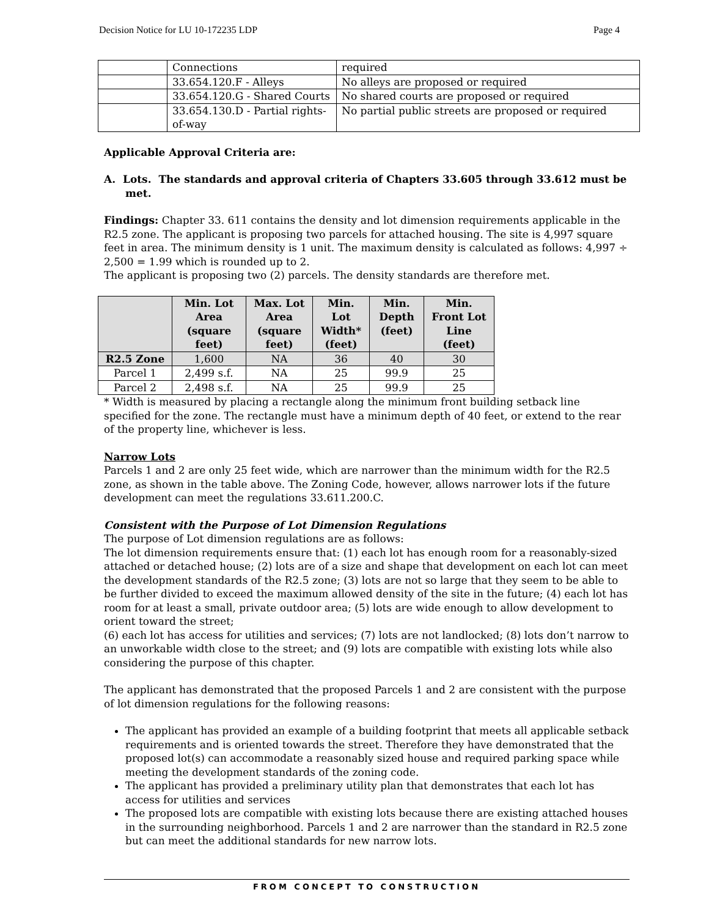Decision Notice for LU 10-172235 LDP Page 4
| | Connections | required |
| | 33.654.120.F - Alleys | No alleys are proposed or required |
| | 33.654.120.G - Shared Courts | No shared courts are proposed or required |
| | 33.654.130.D - Partial rights-of-way | No partial public streets are proposed or required |
Applicable Approval Criteria are:
A. Lots. The standards and approval criteria of Chapters 33.605 through 33.612 must be met.
Findings: Chapter 33. 611 contains the density and lot dimension requirements applicable in the R2.5 zone. The applicant is proposing two parcels for attached housing. The site is 4,997 square feet in area. The minimum density is 1 unit. The maximum density is calculated as follows: 4,997 ÷ 2,500 = 1.99 which is rounded up to 2.
The applicant is proposing two (2) parcels. The density standards are therefore met.
| | Min. Lot Area (square feet) | Max. Lot Area (square feet) | Min. Lot Width* (feet) | Min. Depth (feet) | Min. Front Lot Line (feet) |
| --- | --- | --- | --- | --- | --- |
| R2.5 Zone | 1,600 | NA | 36 | 40 | 30 |
| Parcel 1 | 2,499 s.f. | NA | 25 | 99.9 | 25 |
| Parcel 2 | 2,498 s.f. | NA | 25 | 99.9 | 25 |
* Width is measured by placing a rectangle along the minimum front building setback line specified for the zone. The rectangle must have a minimum depth of 40 feet, or extend to the rear of the property line, whichever is less.
Narrow Lots
Parcels 1 and 2 are only 25 feet wide, which are narrower than the minimum width for the R2.5 zone, as shown in the table above. The Zoning Code, however, allows narrower lots if the future development can meet the regulations 33.611.200.C.
Consistent with the Purpose of Lot Dimension Regulations
The purpose of Lot dimension regulations are as follows:
The lot dimension requirements ensure that: (1) each lot has enough room for a reasonably-sized attached or detached house; (2) lots are of a size and shape that development on each lot can meet the development standards of the R2.5 zone; (3) lots are not so large that they seem to be able to be further divided to exceed the maximum allowed density of the site in the future; (4) each lot has room for at least a small, private outdoor area; (5) lots are wide enough to allow development to orient toward the street;
(6) each lot has access for utilities and services; (7) lots are not landlocked; (8) lots don’t narrow to an unworkable width close to the street; and (9) lots are compatible with existing lots while also considering the purpose of this chapter.
The applicant has demonstrated that the proposed Parcels 1 and 2 are consistent with the purpose of lot dimension regulations for the following reasons:
The applicant has provided an example of a building footprint that meets all applicable setback requirements and is oriented towards the street. Therefore they have demonstrated that the proposed lot(s) can accommodate a reasonably sized house and required parking space while meeting the development standards of the zoning code.
The applicant has provided a preliminary utility plan that demonstrates that each lot has access for utilities and services
The proposed lots are compatible with existing lots because there are existing attached houses in the surrounding neighborhood. Parcels 1 and 2 are narrower than the standard in R2.5 zone but can meet the additional standards for new narrow lots.
FROM CONCEPT TO CONSTRUCTION